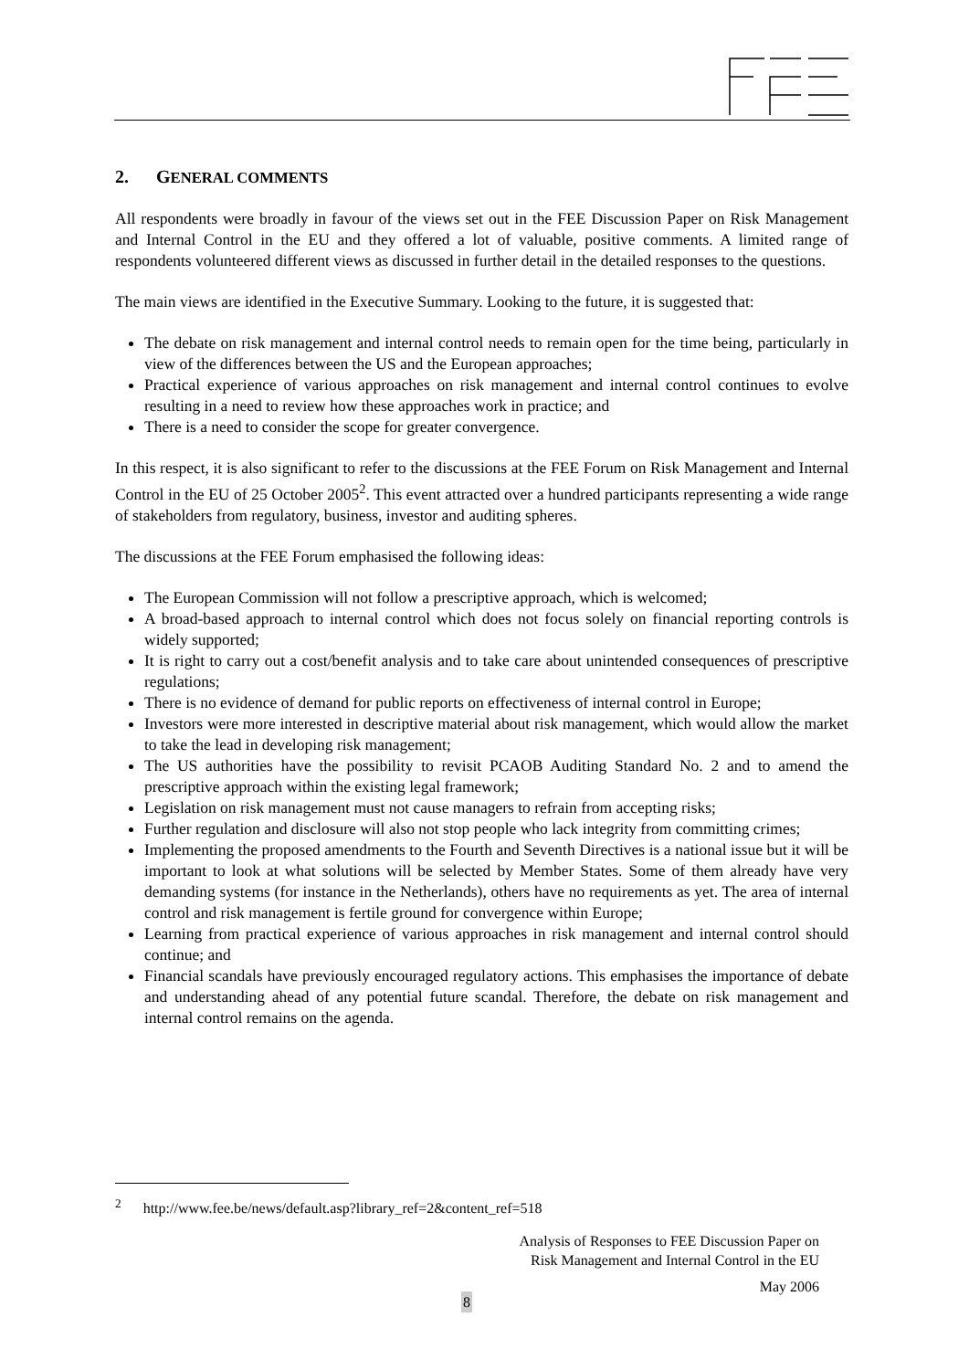2. GENERAL COMMENTS
All respondents were broadly in favour of the views set out in the FEE Discussion Paper on Risk Management and Internal Control in the EU and they offered a lot of valuable, positive comments. A limited range of respondents volunteered different views as discussed in further detail in the detailed responses to the questions.
The main views are identified in the Executive Summary. Looking to the future, it is suggested that:
The debate on risk management and internal control needs to remain open for the time being, particularly in view of the differences between the US and the European approaches;
Practical experience of various approaches on risk management and internal control continues to evolve resulting in a need to review how these approaches work in practice; and
There is a need to consider the scope for greater convergence.
In this respect, it is also significant to refer to the discussions at the FEE Forum on Risk Management and Internal Control in the EU of 25 October 2005<sup>2</sup>. This event attracted over a hundred participants representing a wide range of stakeholders from regulatory, business, investor and auditing spheres.
The discussions at the FEE Forum emphasised the following ideas:
The European Commission will not follow a prescriptive approach, which is welcomed;
A broad-based approach to internal control which does not focus solely on financial reporting controls is widely supported;
It is right to carry out a cost/benefit analysis and to take care about unintended consequences of prescriptive regulations;
There is no evidence of demand for public reports on effectiveness of internal control in Europe;
Investors were more interested in descriptive material about risk management, which would allow the market to take the lead in developing risk management;
The US authorities have the possibility to revisit PCAOB Auditing Standard No. 2 and to amend the prescriptive approach within the existing legal framework;
Legislation on risk management must not cause managers to refrain from accepting risks;
Further regulation and disclosure will also not stop people who lack integrity from committing crimes;
Implementing the proposed amendments to the Fourth and Seventh Directives is a national issue but it will be important to look at what solutions will be selected by Member States. Some of them already have very demanding systems (for instance in the Netherlands), others have no requirements as yet. The area of internal control and risk management is fertile ground for convergence within Europe;
Learning from practical experience of various approaches in risk management and internal control should continue; and
Financial scandals have previously encouraged regulatory actions. This emphasises the importance of debate and understanding ahead of any potential future scandal. Therefore, the debate on risk management and internal control remains on the agenda.
<sup>2</sup> http://www.fee.be/news/default.asp?library_ref=2&content_ref=518
Analysis of Responses to FEE Discussion Paper on
Risk Management and Internal Control in the EU
May 2006
8